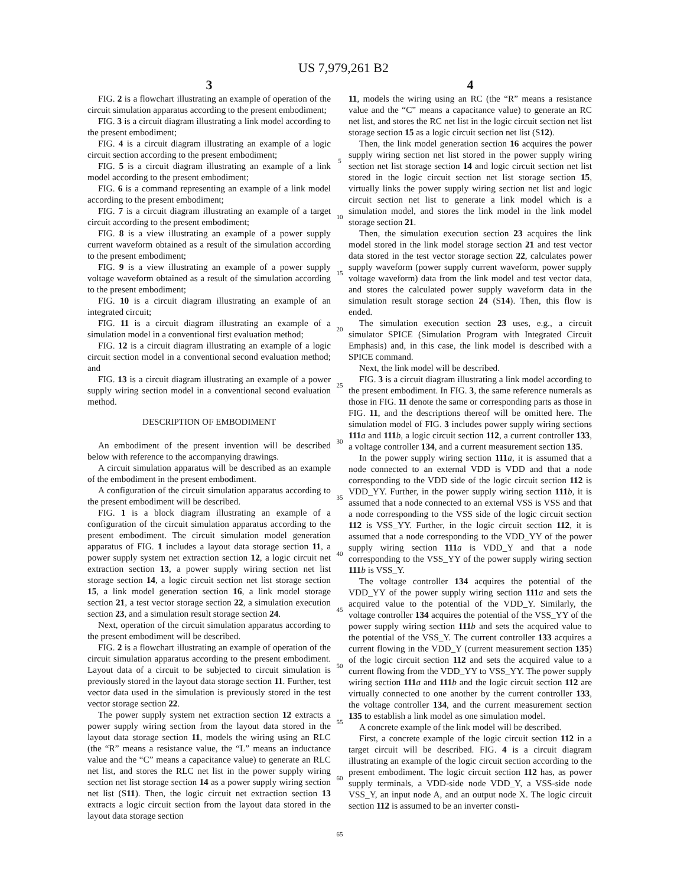US 7,979,261 B2
3
FIG. 2 is a flowchart illustrating an example of operation of the circuit simulation apparatus according to the present embodiment;
FIG. 3 is a circuit diagram illustrating a link model according to the present embodiment;
FIG. 4 is a circuit diagram illustrating an example of a logic circuit section according to the present embodiment;
FIG. 5 is a circuit diagram illustrating an example of a link model according to the present embodiment;
FIG. 6 is a command representing an example of a link model according to the present embodiment;
FIG. 7 is a circuit diagram illustrating an example of a target circuit according to the present embodiment;
FIG. 8 is a view illustrating an example of a power supply current waveform obtained as a result of the simulation according to the present embodiment;
FIG. 9 is a view illustrating an example of a power supply voltage waveform obtained as a result of the simulation according to the present embodiment;
FIG. 10 is a circuit diagram illustrating an example of an integrated circuit;
FIG. 11 is a circuit diagram illustrating an example of a simulation model in a conventional first evaluation method;
FIG. 12 is a circuit diagram illustrating an example of a logic circuit section model in a conventional second evaluation method; and
FIG. 13 is a circuit diagram illustrating an example of a power supply wiring section model in a conventional second evaluation method.
DESCRIPTION OF EMBODIMENT
An embodiment of the present invention will be described below with reference to the accompanying drawings.
A circuit simulation apparatus will be described as an example of the embodiment in the present embodiment.
A configuration of the circuit simulation apparatus according to the present embodiment will be described.
FIG. 1 is a block diagram illustrating an example of a configuration of the circuit simulation apparatus according to the present embodiment. The circuit simulation model generation apparatus of FIG. 1 includes a layout data storage section 11, a power supply system net extraction section 12, a logic circuit net extraction section 13, a power supply wiring section net list storage section 14, a logic circuit section net list storage section 15, a link model generation section 16, a link model storage section 21, a test vector storage section 22, a simulation execution section 23, and a simulation result storage section 24.
Next, operation of the circuit simulation apparatus according to the present embodiment will be described.
FIG. 2 is a flowchart illustrating an example of operation of the circuit simulation apparatus according to the present embodiment. Layout data of a circuit to be subjected to circuit simulation is previously stored in the layout data storage section 11. Further, test vector data used in the simulation is previously stored in the test vector storage section 22.
The power supply system net extraction section 12 extracts a power supply wiring section from the layout data stored in the layout data storage section 11, models the wiring using an RLC (the “R” means a resistance value, the “L” means an inductance value and the “C” means a capacitance value) to generate an RLC net list, and stores the RLC net list in the power supply wiring section net list storage section 14 as a power supply wiring section net list (S11). Then, the logic circuit net extraction section 13 extracts a logic circuit section from the layout data stored in the layout data storage section
5
10
15
20
25
30
35
40
45
50
55
60
65
4
11, models the wiring using an RC (the “R” means a resistance value and the “C” means a capacitance value) to generate an RC net list, and stores the RC net list in the logic circuit section net list storage section 15 as a logic circuit section net list (S12).
Then, the link model generation section 16 acquires the power supply wiring section net list stored in the power supply wiring section net list storage section 14 and logic circuit section net list stored in the logic circuit section net list storage section 15, virtually links the power supply wiring section net list and logic circuit section net list to generate a link model which is a simulation model, and stores the link model in the link model storage section 21.
Then, the simulation execution section 23 acquires the link model stored in the link model storage section 21 and test vector data stored in the test vector storage section 22, calculates power supply waveform (power supply current waveform, power supply voltage waveform) data from the link model and test vector data, and stores the calculated power supply waveform data in the simulation result storage section 24 (S14). Then, this flow is ended.
The simulation execution section 23 uses, e.g., a circuit simulator SPICE (Simulation Program with Integrated Circuit Emphasis) and, in this case, the link model is described with a SPICE command.
Next, the link model will be described.
FIG. 3 is a circuit diagram illustrating a link model according to the present embodiment. In FIG. 3, the same reference numerals as those in FIG. 11 denote the same or corresponding parts as those in FIG. 11, and the descriptions thereof will be omitted here. The simulation model of FIG. 3 includes power supply wiring sections 111 a and 111 b, a logic circuit section 112, a current controller 133, a voltage controller 134, and a current measurement section 135.
In the power supply wiring section 111 a, it is assumed that a node connected to an external VDD is VDD and that a node corresponding to the VDD side of the logic circuit section 112 is VDD_YY. Further, in the power supply wiring section 111 b, it is assumed that a node connected to an external VSS is VSS and that a node corresponding to the VSS side of the logic circuit section 112 is VSS_YY. Further, in the logic circuit section 112, it is assumed that a node corresponding to the VDD_YY of the power supply wiring section 111 a is VDD_Y and that a node corresponding to the VSS_YY of the power supply wiring section 111 b is VSS_Y.
The voltage controller 134 acquires the potential of the VDD_YY of the power supply wiring section 111 a and sets the acquired value to the potential of the VDD_Y. Similarly, the voltage controller 134 acquires the potential of the VSS_YY of the power supply wiring section 111 b and sets the acquired value to the potential of the VSS_Y. The current controller 133 acquires a current flowing in the VDD_Y (current measurement section 135) of the logic circuit section 112 and sets the acquired value to a current flowing from the VDD_YY to VSS_YY. The power supply wiring section 111 a and 111 b and the logic circuit section 112 are virtually connected to one another by the current controller 133, the voltage controller 134, and the current measurement section 135 to establish a link model as one simulation model.
A concrete example of the link model will be described.
First, a concrete example of the logic circuit section 112 in a target circuit will be described. FIG. 4 is a circuit diagram illustrating an example of the logic circuit section according to the present embodiment. The logic circuit section 112 has, as power supply terminals, a VDD-side node VDD_Y, a VSS-side node VSS_Y, an input node A, and an output node X. The logic circuit section 112 is assumed to be an inverter consti-